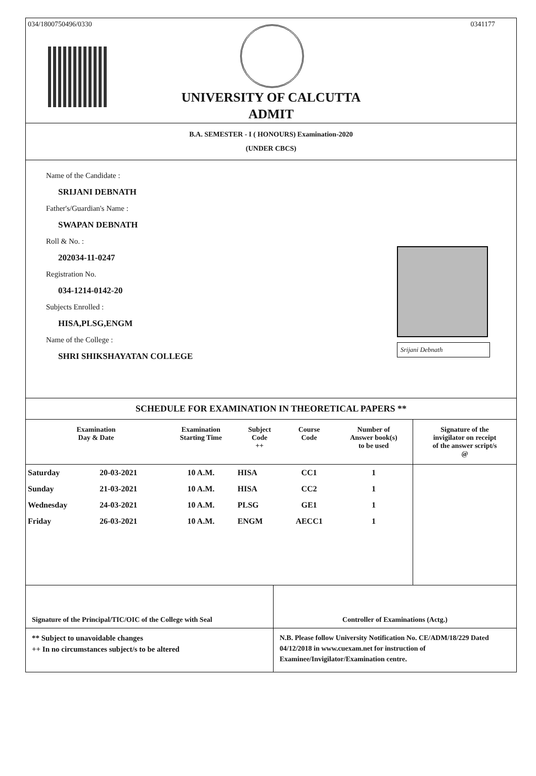034/1800750496/0330 0341177
UNIVERSITY OF CALCUTTA
ADMIT
B.A. SEMESTER - I ( HONOURS) Examination-2020
(UNDER CBCS)
Name of the Candidate :
SRIJANI DEBNATH
Father's/Guardian's Name :
SWAPAN DEBNATH
Roll & No. :
202034-11-0247
Registration No.
034-1214-0142-20
Subjects Enrolled :
HISA,PLSG,ENGM
Name of the College :
SHRI SHIKSHAYATAN COLLEGE
Srijani Debnath
SCHEDULE FOR EXAMINATION IN THEORETICAL PAPERS **
| Examination Day & Date | | Examination Starting Time | Subject Code ++ | Course Code | Number of Answer book(s) to be used | Signature of the invigilator on receipt of the answer script/s @ |
| --- | --- | --- | --- | --- | --- | --- |
| Saturday | 20-03-2021 | 10 A.M. | HISA | CC1 | 1 | |
| Sunday | 21-03-2021 | 10 A.M. | HISA | CC2 | 1 | |
| Wednesday | 24-03-2021 | 10 A.M. | PLSG | GE1 | 1 | |
| Friday | 26-03-2021 | 10 A.M. | ENGM | AECC1 | 1 | |
Signature of the Principal/TIC/OIC of the College with Seal
Controller of Examinations (Actg.)
** Subject to unavoidable changes
++ In no circumstances subject/s to be altered
N.B. Please follow University Notification No. CE/ADM/18/229 Dated 04/12/2018 in www.cuexam.net for instruction of Examinee/Invigilator/Examination centre.